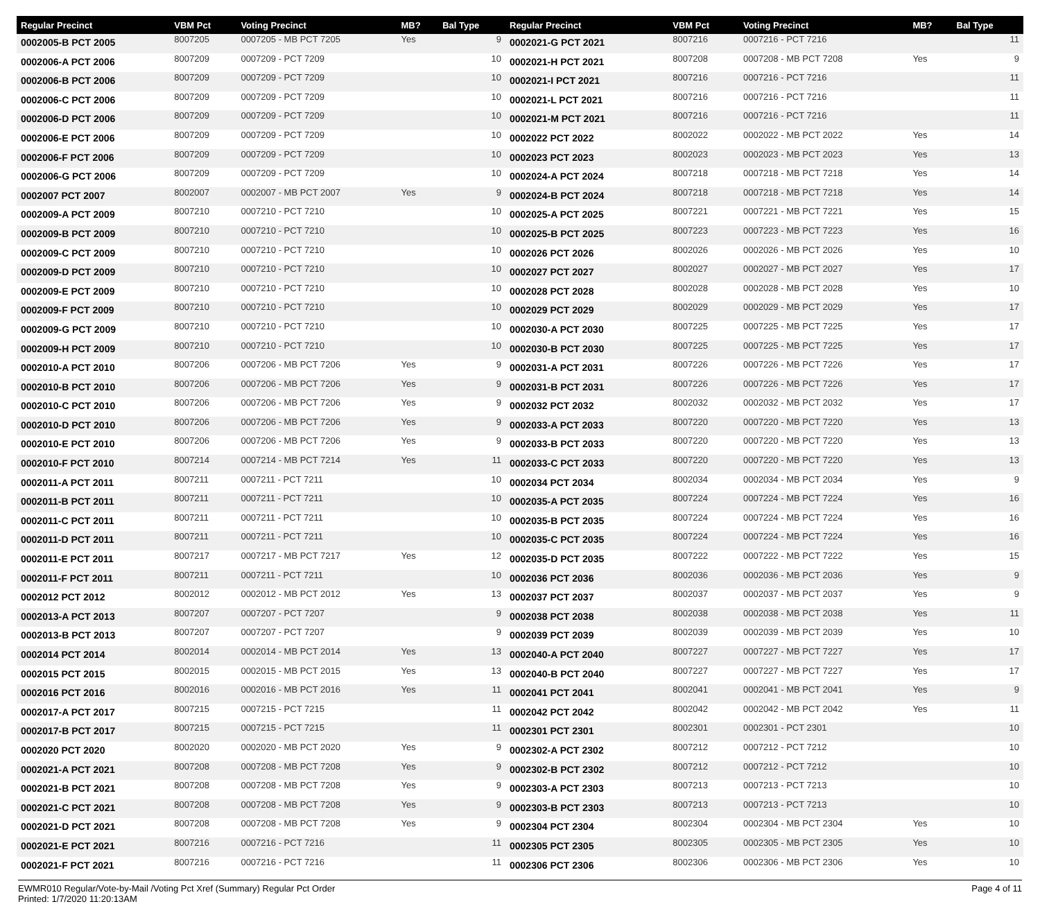| Regular Precinct | VBM Pct | Voting Precinct | MB? | Bal Type |
| --- | --- | --- | --- | --- |
| 0002005-B PCT 2005 | 8007205 | 0007205 - MB PCT 7205 | Yes | 9 |
| 0002006-A PCT 2006 | 8007209 | 0007209 - PCT 7209 | | 10 |
| 0002006-B PCT 2006 | 8007209 | 0007209 - PCT 7209 | | 10 |
| 0002006-C PCT 2006 | 8007209 | 0007209 - PCT 7209 | | 10 |
| 0002006-D PCT 2006 | 8007209 | 0007209 - PCT 7209 | | 10 |
| 0002006-E PCT 2006 | 8007209 | 0007209 - PCT 7209 | | 10 |
| 0002006-F PCT 2006 | 8007209 | 0007209 - PCT 7209 | | 10 |
| 0002006-G PCT 2006 | 8007209 | 0007209 - PCT 7209 | | 10 |
| 0002007 PCT 2007 | 8002007 | 0002007 - MB PCT 2007 | Yes | 9 |
| 0002009-A PCT 2009 | 8007210 | 0007210 - PCT 7210 | | 10 |
| 0002009-B PCT 2009 | 8007210 | 0007210 - PCT 7210 | | 10 |
| 0002009-C PCT 2009 | 8007210 | 0007210 - PCT 7210 | | 10 |
| 0002009-D PCT 2009 | 8007210 | 0007210 - PCT 7210 | | 10 |
| 0002009-E PCT 2009 | 8007210 | 0007210 - PCT 7210 | | 10 |
| 0002009-F PCT 2009 | 8007210 | 0007210 - PCT 7210 | | 10 |
| 0002009-G PCT 2009 | 8007210 | 0007210 - PCT 7210 | | 10 |
| 0002009-H PCT 2009 | 8007210 | 0007210 - PCT 7210 | | 10 |
| 0002010-A PCT 2010 | 8007206 | 0007206 - MB PCT 7206 | Yes | 9 |
| 0002010-B PCT 2010 | 8007206 | 0007206 - MB PCT 7206 | Yes | 9 |
| 0002010-C PCT 2010 | 8007206 | 0007206 - MB PCT 7206 | Yes | 9 |
| 0002010-D PCT 2010 | 8007206 | 0007206 - MB PCT 7206 | Yes | 9 |
| 0002010-E PCT 2010 | 8007206 | 0007206 - MB PCT 7206 | Yes | 9 |
| 0002010-F PCT 2010 | 8007214 | 0007214 - MB PCT 7214 | Yes | 11 |
| 0002011-A PCT 2011 | 8007211 | 0007211 - PCT 7211 | | 10 |
| 0002011-B PCT 2011 | 8007211 | 0007211 - PCT 7211 | | 10 |
| 0002011-C PCT 2011 | 8007211 | 0007211 - PCT 7211 | | 10 |
| 0002011-D PCT 2011 | 8007211 | 0007211 - PCT 7211 | | 10 |
| 0002011-E PCT 2011 | 8007217 | 0007217 - MB PCT 7217 | Yes | 12 |
| 0002011-F PCT 2011 | 8007211 | 0007211 - PCT 7211 | | 10 |
| 0002012 PCT 2012 | 8002012 | 0002012 - MB PCT 2012 | Yes | 13 |
| 0002013-A PCT 2013 | 8007207 | 0007207 - PCT 7207 | | 9 |
| 0002013-B PCT 2013 | 8007207 | 0007207 - PCT 7207 | | 9 |
| 0002014 PCT 2014 | 8002014 | 0002014 - MB PCT 2014 | Yes | 13 |
| 0002015 PCT 2015 | 8002015 | 0002015 - MB PCT 2015 | Yes | 13 |
| 0002016 PCT 2016 | 8002016 | 0002016 - MB PCT 2016 | Yes | 11 |
| 0002017-A PCT 2017 | 8007215 | 0007215 - PCT 7215 | | 11 |
| 0002017-B PCT 2017 | 8007215 | 0007215 - PCT 7215 | | 11 |
| 0002020 PCT 2020 | 8002020 | 0002020 - MB PCT 2020 | Yes | 9 |
| 0002021-A PCT 2021 | 8007208 | 0007208 - MB PCT 7208 | Yes | 9 |
| 0002021-B PCT 2021 | 8007208 | 0007208 - MB PCT 7208 | Yes | 9 |
| 0002021-C PCT 2021 | 8007208 | 0007208 - MB PCT 7208 | Yes | 9 |
| 0002021-D PCT 2021 | 8007208 | 0007208 - MB PCT 7208 | Yes | 9 |
| 0002021-E PCT 2021 | 8007216 | 0007216 - PCT 7216 | | 11 |
| 0002021-F PCT 2021 | 8007216 | 0007216 - PCT 7216 | | 11 |
| Regular Precinct | VBM Pct | Voting Precinct | MB? | Bal Type |
| --- | --- | --- | --- | --- |
| 0002021-G PCT 2021 | 8007216 | 0007216 - PCT 7216 | | 11 |
| 0002021-H PCT 2021 | 8007208 | 0007208 - MB PCT 7208 | Yes | 9 |
| 0002021-I PCT 2021 | 8007216 | 0007216 - PCT 7216 | | 11 |
| 0002021-L PCT 2021 | 8007216 | 0007216 - PCT 7216 | | 11 |
| 0002021-M PCT 2021 | 8007216 | 0007216 - PCT 7216 | | 11 |
| 0002022 PCT 2022 | 8002022 | 0002022 - MB PCT 2022 | Yes | 14 |
| 0002023 PCT 2023 | 8002023 | 0002023 - MB PCT 2023 | Yes | 13 |
| 0002024-A PCT 2024 | 8007218 | 0007218 - MB PCT 7218 | Yes | 14 |
| 0002024-B PCT 2024 | 8007218 | 0007218 - MB PCT 7218 | Yes | 14 |
| 0002025-A PCT 2025 | 8007221 | 0007221 - MB PCT 7221 | Yes | 15 |
| 0002025-B PCT 2025 | 8007223 | 0007223 - MB PCT 7223 | Yes | 16 |
| 0002026 PCT 2026 | 8002026 | 0002026 - MB PCT 2026 | Yes | 10 |
| 0002027 PCT 2027 | 8002027 | 0002027 - MB PCT 2027 | Yes | 17 |
| 0002028 PCT 2028 | 8002028 | 0002028 - MB PCT 2028 | Yes | 10 |
| 0002029 PCT 2029 | 8002029 | 0002029 - MB PCT 2029 | Yes | 17 |
| 0002030-A PCT 2030 | 8007225 | 0007225 - MB PCT 7225 | Yes | 17 |
| 0002030-B PCT 2030 | 8007225 | 0007225 - MB PCT 7225 | Yes | 17 |
| 0002031-A PCT 2031 | 8007226 | 0007226 - MB PCT 7226 | Yes | 17 |
| 0002031-B PCT 2031 | 8007226 | 0007226 - MB PCT 7226 | Yes | 17 |
| 0002032 PCT 2032 | 8002032 | 0002032 - MB PCT 2032 | Yes | 17 |
| 0002033-A PCT 2033 | 8007220 | 0007220 - MB PCT 7220 | Yes | 13 |
| 0002033-B PCT 2033 | 8007220 | 0007220 - MB PCT 7220 | Yes | 13 |
| 0002033-C PCT 2033 | 8007220 | 0007220 - MB PCT 7220 | Yes | 13 |
| 0002034 PCT 2034 | 8002034 | 0002034 - MB PCT 2034 | Yes | 9 |
| 0002035-A PCT 2035 | 8007224 | 0007224 - MB PCT 7224 | Yes | 16 |
| 0002035-B PCT 2035 | 8007224 | 0007224 - MB PCT 7224 | Yes | 16 |
| 0002035-C PCT 2035 | 8007224 | 0007224 - MB PCT 7224 | Yes | 16 |
| 0002035-D PCT 2035 | 8007222 | 0007222 - MB PCT 7222 | Yes | 15 |
| 0002036 PCT 2036 | 8002036 | 0002036 - MB PCT 2036 | Yes | 9 |
| 0002037 PCT 2037 | 8002037 | 0002037 - MB PCT 2037 | Yes | 9 |
| 0002038 PCT 2038 | 8002038 | 0002038 - MB PCT 2038 | Yes | 11 |
| 0002039 PCT 2039 | 8002039 | 0002039 - MB PCT 2039 | Yes | 10 |
| 0002040-A PCT 2040 | 8007227 | 0007227 - MB PCT 7227 | Yes | 17 |
| 0002040-B PCT 2040 | 8007227 | 0007227 - MB PCT 7227 | Yes | 17 |
| 0002041 PCT 2041 | 8002041 | 0002041 - MB PCT 2041 | Yes | 9 |
| 0002042 PCT 2042 | 8002042 | 0002042 - MB PCT 2042 | Yes | 11 |
| 0002301 PCT 2301 | 8002301 | 0002301 - PCT 2301 | | 10 |
| 0002302-A PCT 2302 | 8007212 | 0007212 - PCT 7212 | | 10 |
| 0002302-B PCT 2302 | 8007212 | 0007212 - PCT 7212 | | 10 |
| 0002303-A PCT 2303 | 8007213 | 0007213 - PCT 7213 | | 10 |
| 0002303-B PCT 2303 | 8007213 | 0007213 - PCT 7213 | | 10 |
| 0002304 PCT 2304 | 8002304 | 0002304 - MB PCT 2304 | Yes | 10 |
| 0002305 PCT 2305 | 8002305 | 0002305 - MB PCT 2305 | Yes | 10 |
| 0002306 PCT 2306 | 8002306 | 0002306 - MB PCT 2306 | Yes | 10 |
EWMR010 Regular/Vote-by-Mail /Voting Pct Xref (Summary) Regular Pct Order
Printed: 1/7/2020 11:20:13AM
Page 4 of 11